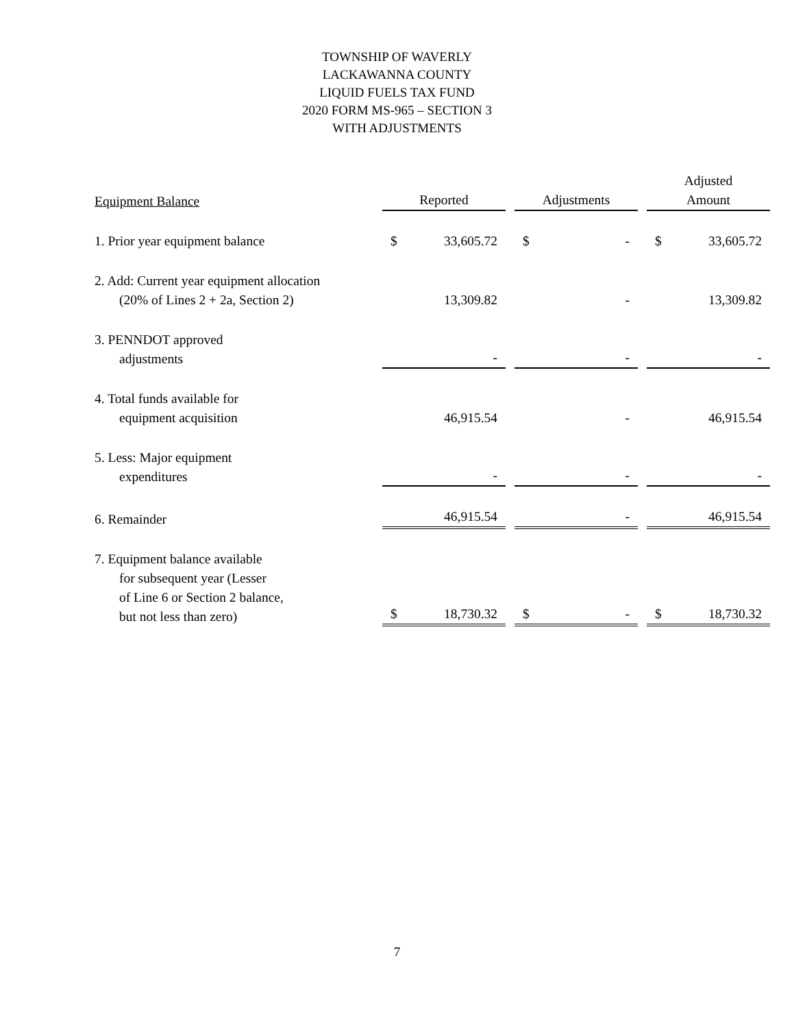TOWNSHIP OF WAVERLY
LACKAWANNA COUNTY
LIQUID FUELS TAX FUND
2020 FORM MS-965 – SECTION 3
WITH ADJUSTMENTS
| Equipment Balance | Reported | | | Adjustments | | | Adjusted Amount | |
| --- | --- | --- | --- | --- | --- | --- | --- | --- |
| 1. Prior year equipment balance | $ | 33,605.72 | | $ | - | | $ | 33,605.72 |
| 2. Add: Current year equipment allocation (20% of Lines 2 + 2a, Section 2) | | 13,309.82 | | | - | | | 13,309.82 |
| 3. PENNDOT approved adjustments | | - | | | - | | | - |
| 4. Total funds available for equipment acquisition | | 46,915.54 | | | - | | | 46,915.54 |
| 5. Less: Major equipment expenditures | | - | | | - | | | - |
| 6. Remainder | | 46,915.54 | | | - | | | 46,915.54 |
| 7. Equipment balance available for subsequent year (Lesser of Line 6 or Section 2 balance, but not less than zero) | $ | 18,730.32 | | $ | - | | $ | 18,730.32 |
7